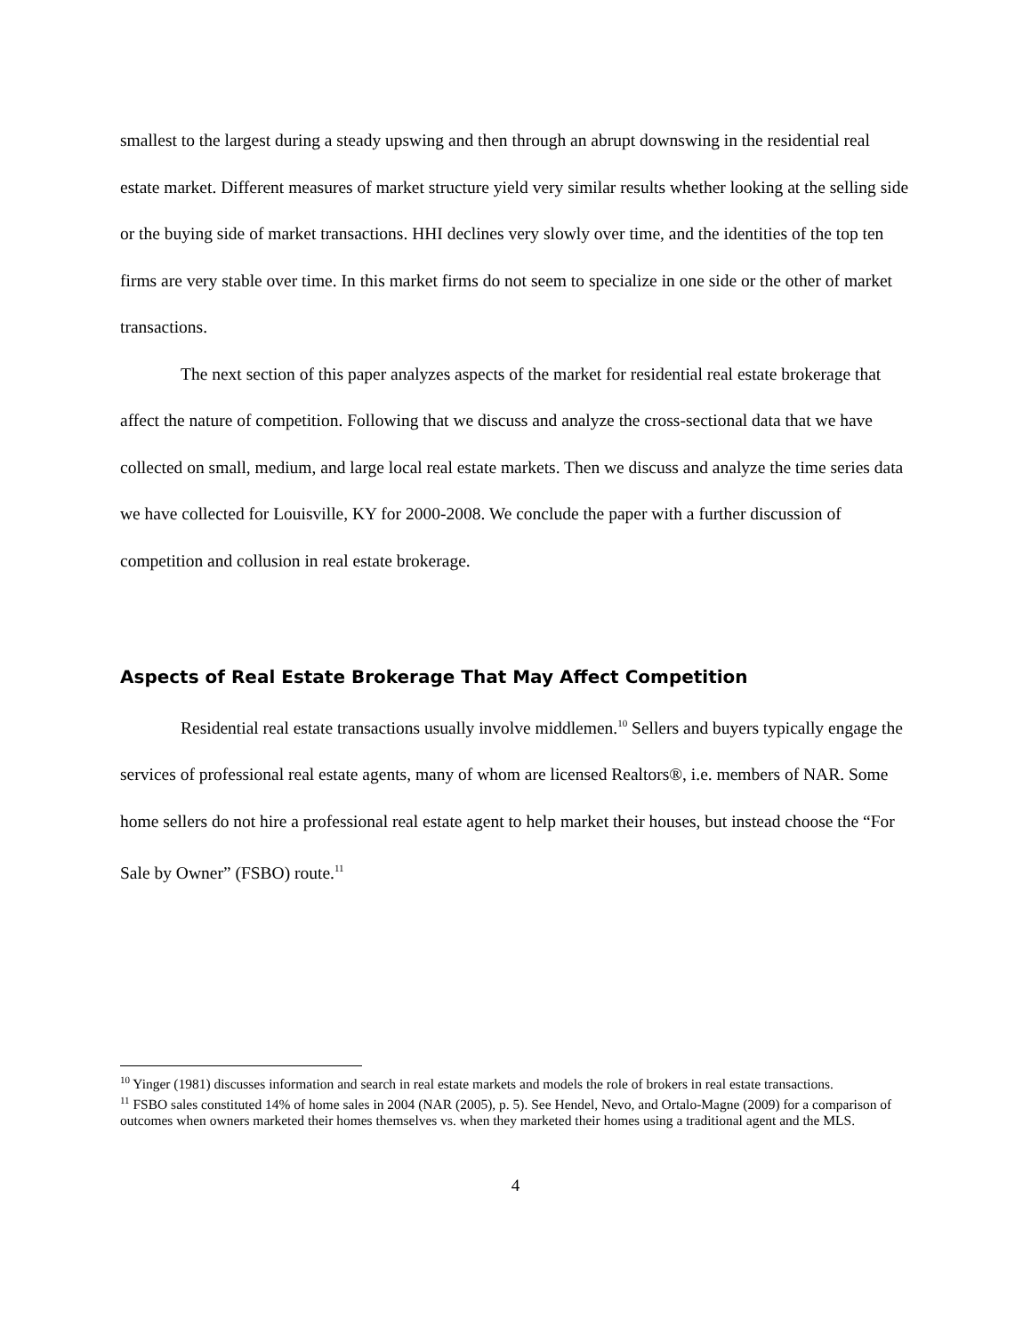smallest to the largest during a steady upswing and then through an abrupt downswing in the residential real estate market. Different measures of market structure yield very similar results whether looking at the selling side or the buying side of market transactions. HHI declines very slowly over time, and the identities of the top ten firms are very stable over time. In this market firms do not seem to specialize in one side or the other of market transactions.
The next section of this paper analyzes aspects of the market for residential real estate brokerage that affect the nature of competition. Following that we discuss and analyze the cross-sectional data that we have collected on small, medium, and large local real estate markets. Then we discuss and analyze the time series data we have collected for Louisville, KY for 2000-2008. We conclude the paper with a further discussion of competition and collusion in real estate brokerage.
Aspects of Real Estate Brokerage That May Affect Competition
Residential real estate transactions usually involve middlemen.<sup>10</sup> Sellers and buyers typically engage the services of professional real estate agents, many of whom are licensed Realtors®, i.e. members of NAR. Some home sellers do not hire a professional real estate agent to help market their houses, but instead choose the “For Sale by Owner” (FSBO) route.<sup>11</sup>
<sup>10</sup> Yinger (1981) discusses information and search in real estate markets and models the role of brokers in real estate transactions.
<sup>11</sup> FSBO sales constituted 14% of home sales in 2004 (NAR (2005), p. 5). See Hendel, Nevo, and Ortalo-Magne (2009) for a comparison of outcomes when owners marketed their homes themselves vs. when they marketed their homes using a traditional agent and the MLS.
4